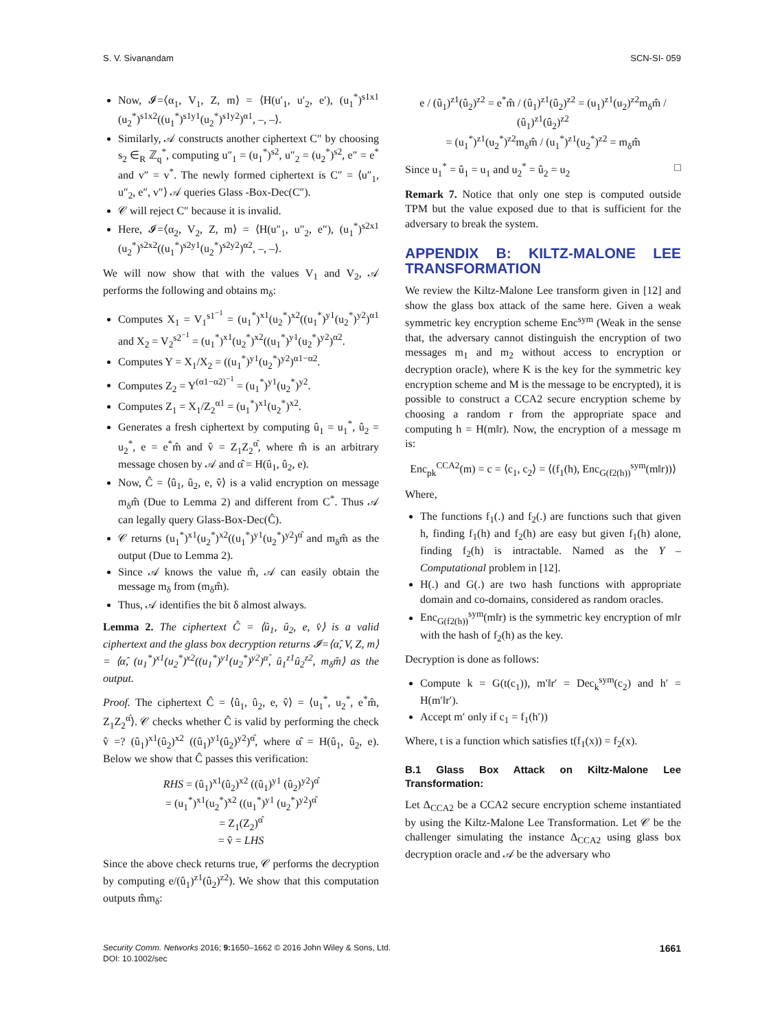S. V. Sivanandam SCN-SI- 059
Now, 𝓘=⟨α<sub>1</sub>, V<sub>1</sub>, Z, m⟩ = ⟨H(u′<sub>1</sub>, u′<sub>2</sub>, e′), (u<sub>1</sub><sup>*</sup>)<sup>s1x1</sup> (u<sub>2</sub><sup>*</sup>)<sup>s1x2</sup>((u<sub>1</sub><sup>*</sup>)<sup>s1y1</sup>(u<sub>2</sub><sup>*</sup>)<sup>s1y2</sup>)<sup>α1</sup>, –, –⟩.
Similarly, 𝒜 constructs another ciphertext C″ by choosing s<sub>2</sub> ∈<sub>R</sub> ℤ<sub>q</sub><sup>*</sup>, computing u″<sub>1</sub> = (u<sub>1</sub><sup>*</sup>)<sup>s2</sup>, u″<sub>2</sub> = (u<sub>2</sub><sup>*</sup>)<sup>s2</sup>, e″ = e<sup>*</sup> and v″ = v<sup>*</sup>. The newly formed ciphertext is C″ = ⟨u″<sub>1</sub>, u″<sub>2</sub>, e″, v″⟩ 𝒜 queries Glass -Box-Dec(C″).
𝒞 will reject C″ because it is invalid.
Here, 𝓘=⟨α<sub>2</sub>, V<sub>2</sub>, Z, m⟩ = ⟨H(u″<sub>1</sub>, u″<sub>2</sub>, e″), (u<sub>1</sub><sup>*</sup>)<sup>s2x1</sup> (u<sub>2</sub><sup>*</sup>)<sup>s2x2</sup>((u<sub>1</sub><sup>*</sup>)<sup>s2y1</sup>(u<sub>2</sub><sup>*</sup>)<sup>s2y2</sup>)<sup>α2</sup>, –, –⟩.
We will now show that with the values V<sub>1</sub> and V<sub>2</sub>, 𝒜 performs the following and obtains m<sub>δ</sub>:
Computes X<sub>1</sub> = V<sub>1</sub><sup>s1<sup>−1</sup></sup> = (u<sub>1</sub><sup>*</sup>)<sup>x1</sup>(u<sub>2</sub><sup>*</sup>)<sup>x2</sup>((u<sub>1</sub><sup>*</sup>)<sup>y1</sup>(u<sub>2</sub><sup>*</sup>)<sup>y2</sup>)<sup>α1</sup> and X<sub>2</sub> = V<sub>2</sub><sup>s2<sup>−1</sup></sup> = (u<sub>1</sub><sup>*</sup>)<sup>x1</sup>(u<sub>2</sub><sup>*</sup>)<sup>x2</sup>((u<sub>1</sub><sup>*</sup>)<sup>y1</sup>(u<sub>2</sub><sup>*</sup>)<sup>y2</sup>)<sup>α2</sup>.
Computes Y = X<sub>1</sub>/X<sub>2</sub> = ((u<sub>1</sub><sup>*</sup>)<sup>y1</sup>(u<sub>2</sub><sup>*</sup>)<sup>y2</sup>)<sup>α1−α2</sup>.
Computes Z<sub>2</sub> = Y<sup>(α1−α2)<sup>−1</sup></sup> = (u<sub>1</sub><sup>*</sup>)<sup>y1</sup>(u<sub>2</sub><sup>*</sup>)<sup>y2</sup>.
Computes Z<sub>1</sub> = X<sub>1</sub>/Z<sub>2</sub><sup>α1</sup> = (u<sub>1</sub><sup>*</sup>)<sup>x1</sup>(u<sub>2</sub><sup>*</sup>)<sup>x2</sup>.
Generates a fresh ciphertext by computing û<sub>1</sub> = u<sub>1</sub><sup>*</sup>, û<sub>2</sub> = u<sub>2</sub><sup>*</sup>, e = e<sup>*</sup>m̂ and v̂ = Z<sub>1</sub>Z<sub>2</sub><sup>α̂</sup>, where m̂ is an arbitrary message chosen by 𝒜 and α̂ = H(û<sub>1</sub>, û<sub>2</sub>, e).
Now, Ĉ = ⟨û<sub>1</sub>, û<sub>2</sub>, e, v̂⟩ is a valid encryption on message m<sub>δ</sub>m̂ (Due to Lemma 2) and different from C<sup>*</sup>. Thus 𝒜 can legally query Glass-Box-Dec(Ĉ).
𝒞 returns (u<sub>1</sub><sup>*</sup>)<sup>x1</sup>(u<sub>2</sub><sup>*</sup>)<sup>x2</sup>((u<sub>1</sub><sup>*</sup>)<sup>y1</sup>(u<sub>2</sub><sup>*</sup>)<sup>y2</sup>)<sup>α̂</sup> and m<sub>δ</sub>m̂ as the output (Due to Lemma 2).
Since 𝒜 knows the value m̂, 𝒜 can easily obtain the message m<sub>δ</sub> from (m<sub>δ</sub>m̂).
Thus, 𝒜 identifies the bit δ almost always.
Lemma 2. The ciphertext Ĉ = ⟨û<sub>1</sub>, û<sub>2</sub>, e, v̂⟩ is a valid ciphertext and the glass box decryption returns 𝓘=⟨α̂, V, Z, m⟩ = ⟨α̂, (u<sub>1</sub><sup>*</sup>)<sup>x1</sup>(u<sub>2</sub><sup>*</sup>)<sup>x2</sup>((u<sub>1</sub><sup>*</sup>)<sup>y1</sup>(u<sub>2</sub><sup>*</sup>)<sup>y2</sup>)<sup>α̂</sup>, û<sub>1</sub><sup>z1</sup>û<sub>2</sub><sup>z2</sup>, m<sub>δ</sub>m̂⟩ as the output.
Proof. The ciphertext Ĉ = ⟨û<sub>1</sub>, û<sub>2</sub>, e, v̂⟩ = ⟨u<sub>1</sub><sup>*</sup>, u<sub>2</sub><sup>*</sup>, e<sup>*</sup>m̂, Z<sub>1</sub>Z<sub>2</sub><sup>α̂</sup>⟩. 𝒞 checks whether Ĉ is valid by performing the check v̂ =? (û<sub>1</sub>)<sup>x1</sup>(û<sub>2</sub>)<sup>x2</sup> ((û<sub>1</sub>)<sup>y1</sup>(û<sub>2</sub>)<sup>y2</sup>)<sup>α̂</sup>, where α̂ = H(û<sub>1</sub>, û<sub>2</sub>, e). Below we show that Ĉ passes this verification:
RHS = (û<sub>1</sub>)<sup>x1</sup>(û<sub>2</sub>)<sup>x2</sup> ((û<sub>1</sub>)<sup>y1</sup> (û<sub>2</sub>)<sup>y2</sup>)<sup>α̂</sup>
= (u<sub>1</sub><sup>*</sup>)<sup>x1</sup>(u<sub>2</sub><sup>*</sup>)<sup>x2</sup> ((u<sub>1</sub><sup>*</sup>)<sup>y1</sup> (u<sub>2</sub><sup>*</sup>)<sup>y2</sup>)<sup>α̂</sup>
= Z<sub>1</sub>(Z<sub>2</sub>)<sup>α̂</sup>
= v̂ = LHS
Since the above check returns true, 𝒞 performs the decryption by computing e/(û<sub>1</sub>)<sup>z1</sup>(û<sub>2</sub>)<sup>z2</sup>). We show that this computation outputs m̂m<sub>δ</sub>:
e / (û<sub>1</sub>)<sup>z1</sup>(û<sub>2</sub>)<sup>z2</sup> = e<sup>*</sup>m̂ / (û<sub>1</sub>)<sup>z1</sup>(û<sub>2</sub>)<sup>z2</sup> = (u<sub>1</sub>)<sup>z1</sup>(u<sub>2</sub>)<sup>z2</sup>m<sub>δ</sub>m̂ / (û<sub>1</sub>)<sup>z1</sup>(û<sub>2</sub>)<sup>z2</sup>
= (u<sub>1</sub><sup>*</sup>)<sup>z1</sup>(u<sub>2</sub><sup>*</sup>)<sup>z2</sup>m<sub>δ</sub>m̂ / (u<sub>1</sub><sup>*</sup>)<sup>z1</sup>(u<sub>2</sub><sup>*</sup>)<sup>z2</sup> = m<sub>δ</sub>m̂
Since u<sub>1</sub><sup>*</sup> = û<sub>1</sub> = u<sub>1</sub> and u<sub>2</sub><sup>*</sup> = û<sub>2</sub> = u<sub>2</sub> □
Remark 7. Notice that only one step is computed outside TPM but the value exposed due to that is sufficient for the adversary to break the system.
APPENDIX B: KILTZ-MALONE LEE TRANSFORMATION
We review the Kiltz-Malone Lee transform given in [12] and show the glass box attack of the same here. Given a weak symmetric key encryption scheme Enc<sup>sym</sup> (Weak in the sense that, the adversary cannot distinguish the encryption of two messages m<sub>1</sub> and m<sub>2</sub> without access to encryption or decryption oracle), where K is the key for the symmetric key encryption scheme and M is the message to be encrypted), it is possible to construct a CCA2 secure encryption scheme by choosing a random r from the appropriate space and computing h = H(m‖r). Now, the encryption of a message m is:
Enc<sub>pk</sub><sup>CCA2</sup>(m) = c = ⟨c<sub>1</sub>, c<sub>2</sub>⟩ = ⟨(f<sub>1</sub>(h), Enc<sub>G(f2(h))</sub><sup>sym</sup>(m‖r))⟩
Where,
The functions f<sub>1</sub>(.) and f<sub>2</sub>(.) are functions such that given h, finding f<sub>1</sub>(h) and f<sub>2</sub>(h) are easy but given f<sub>1</sub>(h) alone, finding f<sub>2</sub>(h) is intractable. Named as the Y – Computational problem in [12].
H(.) and G(.) are two hash functions with appropriate domain and co-domains, considered as random oracles.
Enc<sub>G(f2(h))</sub><sup>sym</sup>(m‖r) is the symmetric key encryption of m‖r with the hash of f<sub>2</sub>(h) as the key.
Decryption is done as follows:
Compute k = G(t(c<sub>1</sub>)), m′‖r′ = Dec<sub>k</sub><sup>sym</sup>(c<sub>2</sub>) and h′ = H(m′‖r′).
Accept m′ only if c<sub>1</sub> = f<sub>1</sub>(h′))
Where, t is a function which satisfies t(f<sub>1</sub>(x)) = f<sub>2</sub>(x).
B.1 Glass Box Attack on Kiltz-Malone Lee Transformation:
Let Δ<sub>CCA2</sub> be a CCA2 secure encryption scheme instantiated by using the Kiltz-Malone Lee Transformation. Let 𝒞 be the challenger simulating the instance Δ<sub>CCA2</sub> using glass box decryption oracle and 𝒜 be the adversary who
Security Comm. Networks 2016; 9: 1650–1662 © 2016 John Wiley & Sons, Ltd.
DOI: 10.1002/sec 1661